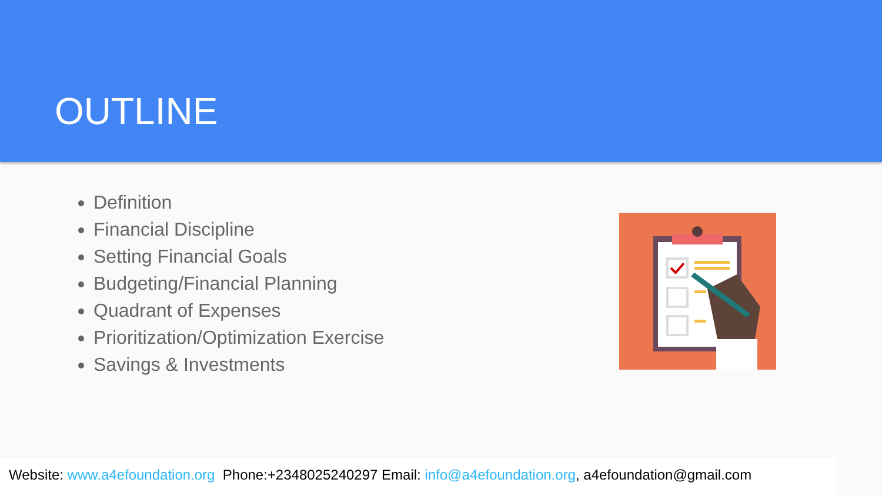OUTLINE
Definition
Financial Discipline
Setting Financial Goals
Budgeting/Financial Planning
Quadrant of Expenses
Prioritization/Optimization Exercise
Savings & Investments
Website: www.a4efoundation.org Phone:+2348025240297 Email: info@a4efoundation.org, a4efoundation@gmail.com